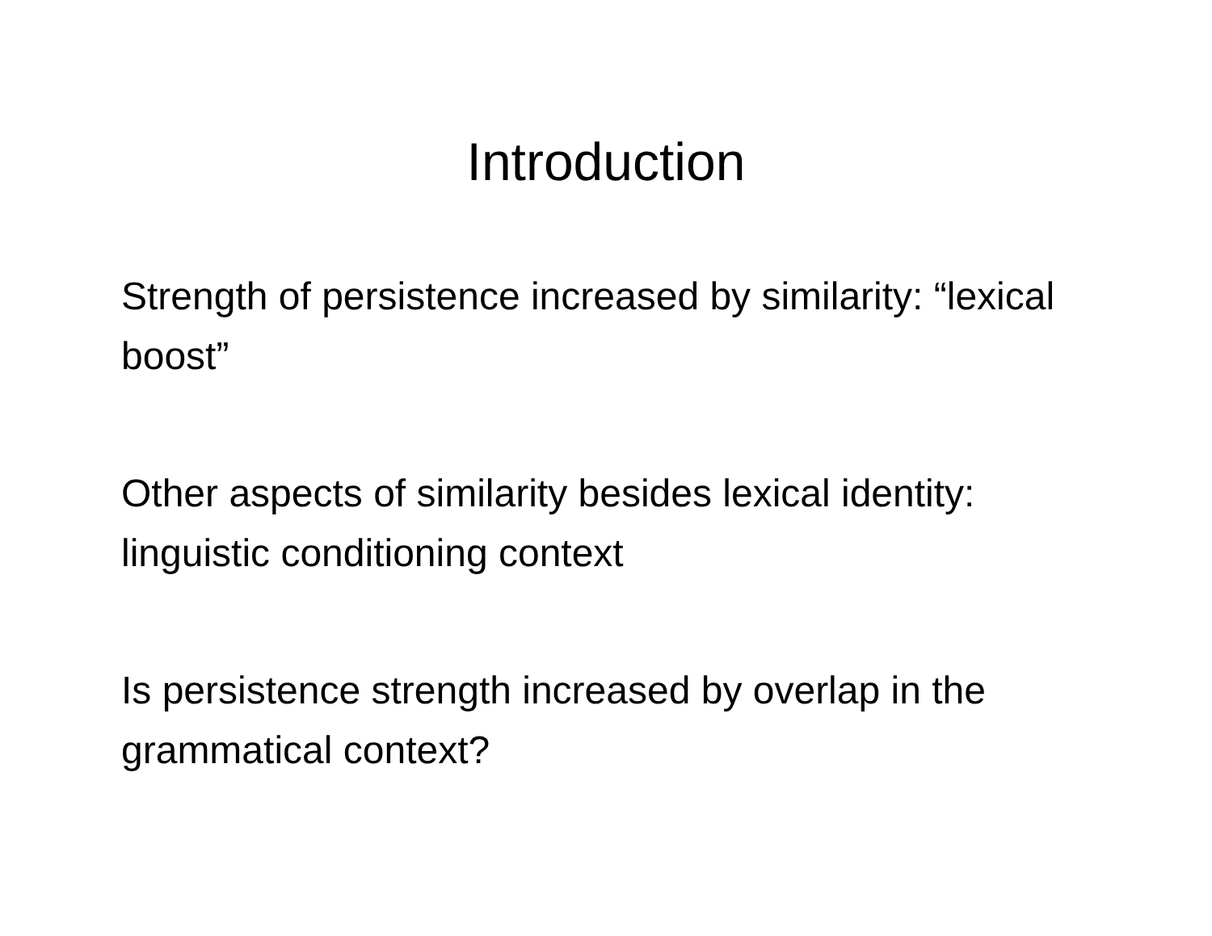Introduction
Strength of persistence increased by similarity: “lexical boost”
Other aspects of similarity besides lexical identity: linguistic conditioning context
Is persistence strength increased by overlap in the grammatical context?